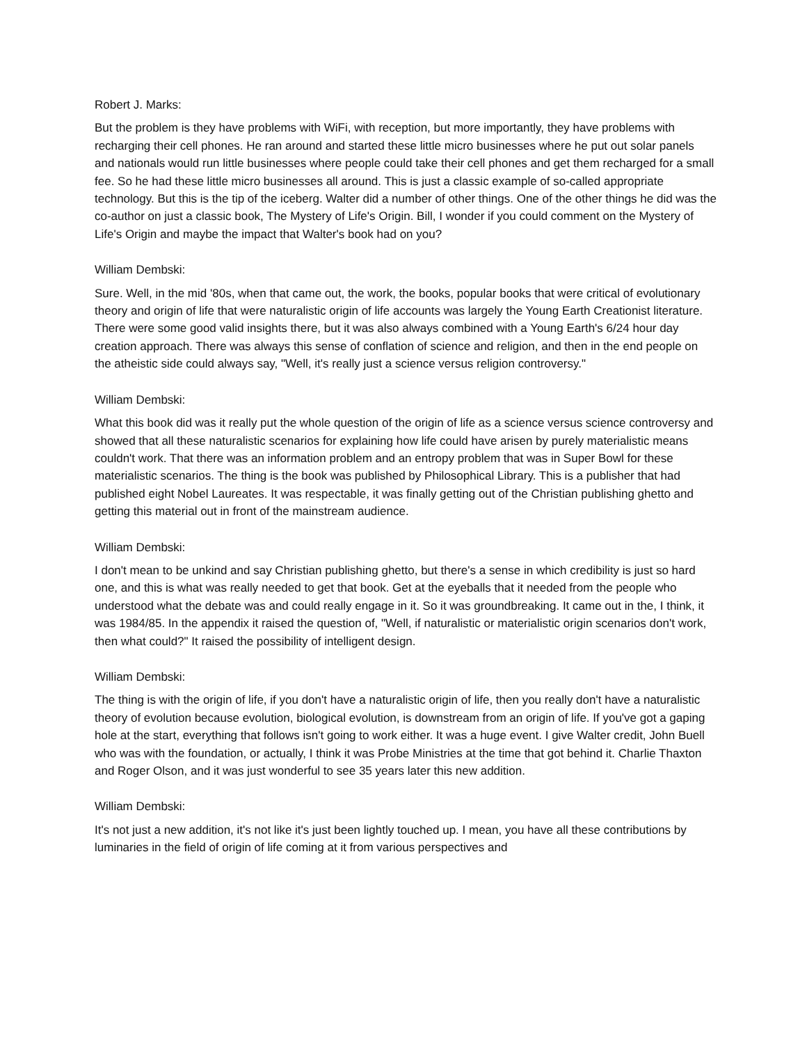Robert J. Marks:
But the problem is they have problems with WiFi, with reception, but more importantly, they have problems with recharging their cell phones. He ran around and started these little micro businesses where he put out solar panels and nationals would run little businesses where people could take their cell phones and get them recharged for a small fee. So he had these little micro businesses all around. This is just a classic example of so-called appropriate technology. But this is the tip of the iceberg. Walter did a number of other things. One of the other things he did was the co-author on just a classic book, The Mystery of Life's Origin. Bill, I wonder if you could comment on the Mystery of Life's Origin and maybe the impact that Walter's book had on you?
William Dembski:
Sure. Well, in the mid '80s, when that came out, the work, the books, popular books that were critical of evolutionary theory and origin of life that were naturalistic origin of life accounts was largely the Young Earth Creationist literature. There were some good valid insights there, but it was also always combined with a Young Earth's 6/24 hour day creation approach. There was always this sense of conflation of science and religion, and then in the end people on the atheistic side could always say, "Well, it's really just a science versus religion controversy."
William Dembski:
What this book did was it really put the whole question of the origin of life as a science versus science controversy and showed that all these naturalistic scenarios for explaining how life could have arisen by purely materialistic means couldn't work. That there was an information problem and an entropy problem that was in Super Bowl for these materialistic scenarios. The thing is the book was published by Philosophical Library. This is a publisher that had published eight Nobel Laureates. It was respectable, it was finally getting out of the Christian publishing ghetto and getting this material out in front of the mainstream audience.
William Dembski:
I don't mean to be unkind and say Christian publishing ghetto, but there's a sense in which credibility is just so hard one, and this is what was really needed to get that book. Get at the eyeballs that it needed from the people who understood what the debate was and could really engage in it. So it was groundbreaking. It came out in the, I think, it was 1984/85. In the appendix it raised the question of, "Well, if naturalistic or materialistic origin scenarios don't work, then what could?" It raised the possibility of intelligent design.
William Dembski:
The thing is with the origin of life, if you don't have a naturalistic origin of life, then you really don't have a naturalistic theory of evolution because evolution, biological evolution, is downstream from an origin of life. If you've got a gaping hole at the start, everything that follows isn't going to work either. It was a huge event. I give Walter credit, John Buell who was with the foundation, or actually, I think it was Probe Ministries at the time that got behind it. Charlie Thaxton and Roger Olson, and it was just wonderful to see 35 years later this new addition.
William Dembski:
It's not just a new addition, it's not like it's just been lightly touched up. I mean, you have all these contributions by luminaries in the field of origin of life coming at it from various perspectives and